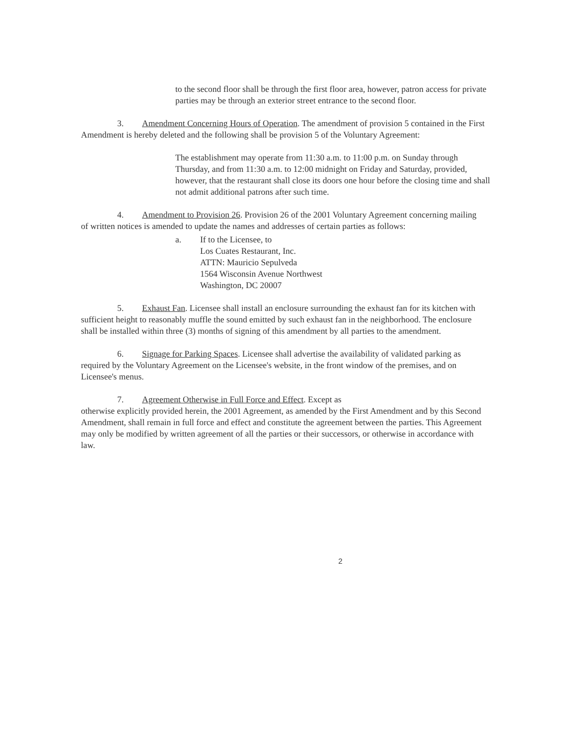to the second floor shall be through the first floor area, however, patron access for private parties may be through an exterior street entrance to the second floor.
3. Amendment Concerning Hours of Operation. The amendment of provision 5 contained in the First Amendment is hereby deleted and the following shall be provision 5 of the Voluntary Agreement:
The establishment may operate from 11:30 a.m. to 11:00 p.m. on Sunday through Thursday, and from 11:30 a.m. to 12:00 midnight on Friday and Saturday, provided, however, that the restaurant shall close its doors one hour before the closing time and shall not admit additional patrons after such time.
4. Amendment to Provision 26. Provision 26 of the 2001 Voluntary Agreement concerning mailing of written notices is amended to update the names and addresses of certain parties as follows:
a. If to the Licensee, to
Los Cuates Restaurant, Inc.
ATTN: Mauricio Sepulveda
1564 Wisconsin Avenue Northwest
Washington, DC 20007
5. Exhaust Fan. Licensee shall install an enclosure surrounding the exhaust fan for its kitchen with sufficient height to reasonably muffle the sound emitted by such exhaust fan in the neighborhood. The enclosure shall be installed within three (3) months of signing of this amendment by all parties to the amendment.
6. Signage for Parking Spaces. Licensee shall advertise the availability of validated parking as required by the Voluntary Agreement on the Licensee's website, in the front window of the premises, and on Licensee's menus.
7. Agreement Otherwise in Full Force and Effect. Except as
otherwise explicitly provided herein, the 2001 Agreement, as amended by the First Amendment and by this Second Amendment, shall remain in full force and effect and constitute the agreement between the parties. This Agreement may only be modified by written agreement of all the parties or their successors, or otherwise in accordance with law.
2